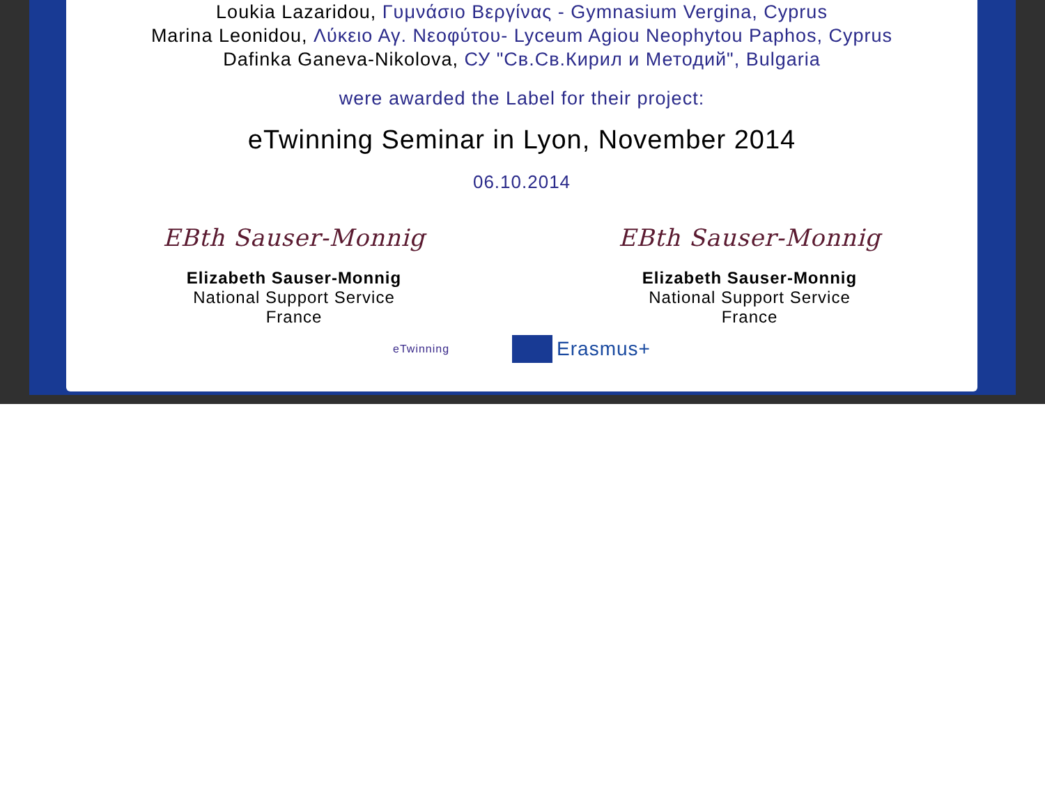Loukia Lazaridou, Γυμνάσιο Βεργίνας - Gymnasium Vergina, Cyprus
Marina Leonidou, Λύκειο Αγ. Νεοφύτου- Lyceum Agiou Neophytou Paphos, Cyprus
Dafinka Ganeva-Nikolova, СУ "Св.Св.Кирил и Методий", Bulgaria
were awarded the Label for their project:
eTwinning Seminar in Lyon, November 2014
06.10.2014
EBth Sauser-Monnig
Elizabeth Sauser-Monnig
National Support Service
France
EBth Sauser-Monnig
Elizabeth Sauser-Monnig
National Support Service
France
eTwinning
Erasmus+